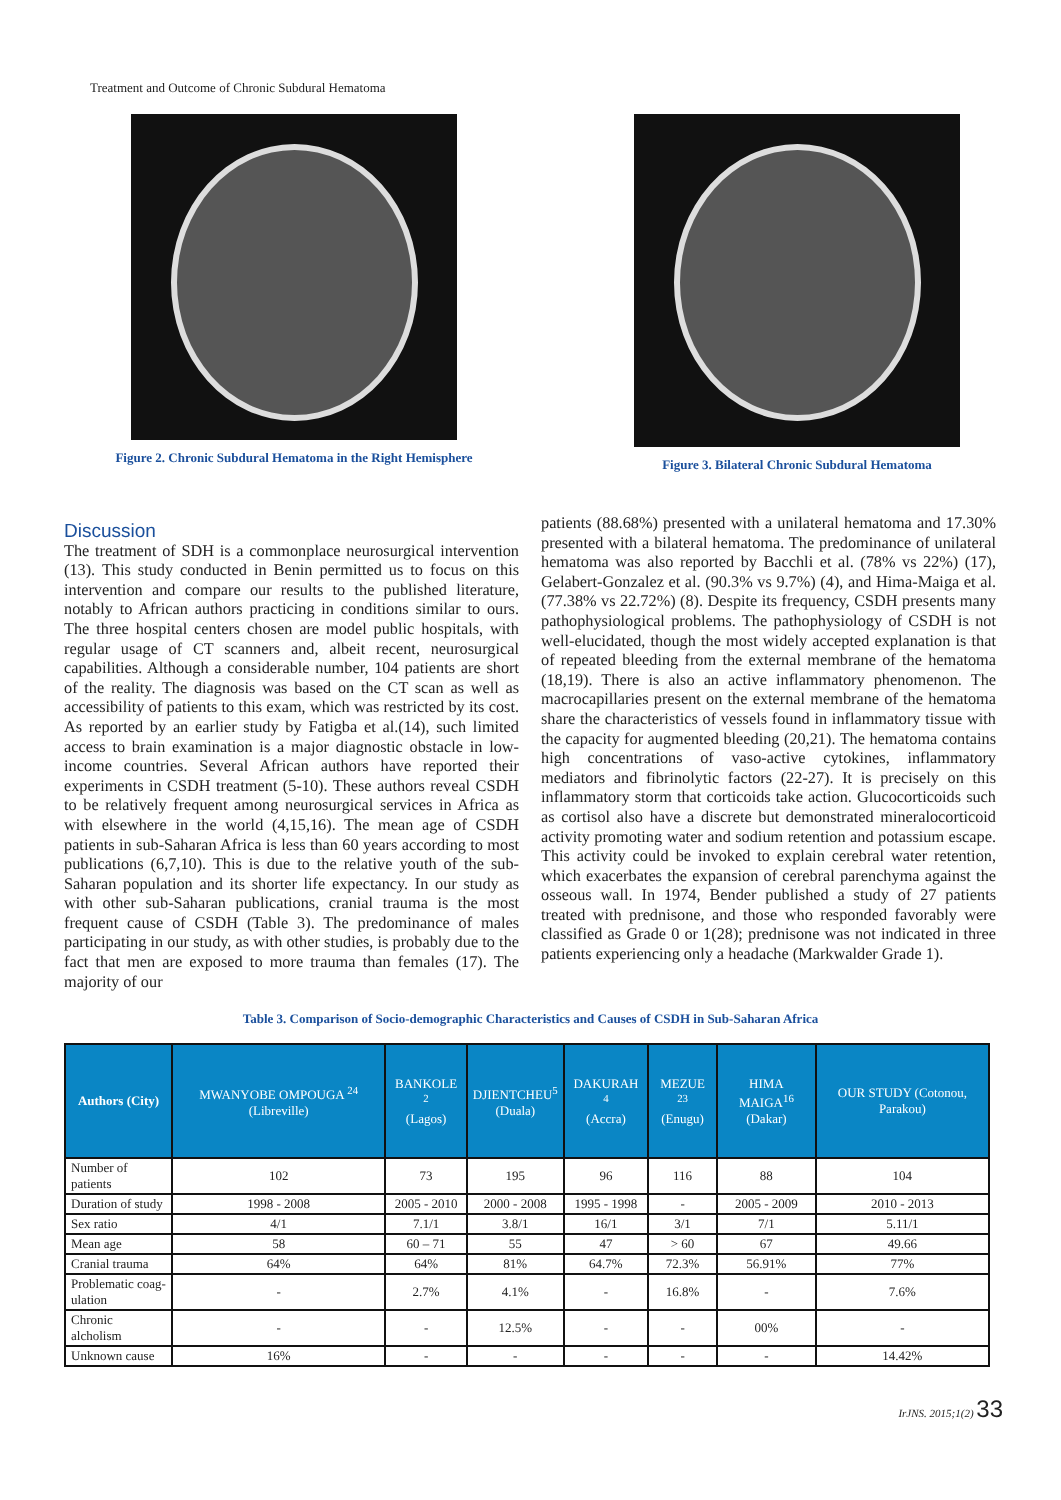Treatment and Outcome of Chronic Subdural Hematoma
Figure 2. Chronic Subdural Hematoma in the Right Hemisphere
Figure 3. Bilateral Chronic Subdural Hematoma
Discussion
The treatment of SDH is a commonplace neurosurgical intervention (13). This study conducted in Benin permitted us to focus on this intervention and compare our results to the published literature, notably to African authors practicing in conditions similar to ours. The three hospital centers chosen are model public hospitals, with regular usage of CT scanners and, albeit recent, neurosurgical capabilities. Although a considerable number, 104 patients are short of the reality. The diagnosis was based on the CT scan as well as accessibility of patients to this exam, which was restricted by its cost. As reported by an earlier study by Fatigba et al.(14), such limited access to brain examination is a major diagnostic obstacle in low-income countries. Several African authors have reported their experiments in CSDH treatment (5-10). These authors reveal CSDH to be relatively frequent among neurosurgical services in Africa as with elsewhere in the world (4,15,16). The mean age of CSDH patients in sub-Saharan Africa is less than 60 years according to most publications (6,7,10). This is due to the relative youth of the sub-Saharan population and its shorter life expectancy. In our study as with other sub-Saharan publications, cranial trauma is the most frequent cause of CSDH (Table 3). The predominance of males participating in our study, as with other studies, is probably due to the fact that men are exposed to more trauma than females (17). The majority of our
patients (88.68%) presented with a unilateral hematoma and 17.30% presented with a bilateral hematoma. The predominance of unilateral hematoma was also reported by Bacchli et al. (78% vs 22%) (17), Gelabert-Gonzalez et al. (90.3% vs 9.7%) (4), and Hima-Maiga et al. (77.38% vs 22.72%) (8). Despite its frequency, CSDH presents many pathophysiological problems. The pathophysiology of CSDH is not well-elucidated, though the most widely accepted explanation is that of repeated bleeding from the external membrane of the hematoma (18,19). There is also an active inflammatory phenomenon. The macrocapillaries present on the external membrane of the hematoma share the characteristics of vessels found in inflammatory tissue with the capacity for augmented bleeding (20,21). The hematoma contains high concentrations of vaso-active cytokines, inflammatory mediators and fibrinolytic factors (22-27). It is precisely on this inflammatory storm that corticoids take action. Glucocorticoids such as cortisol also have a discrete but demonstrated mineralocorticoid activity promoting water and sodium retention and potassium escape. This activity could be invoked to explain cerebral water retention, which exacerbates the expansion of cerebral parenchyma against the osseous wall. In 1974, Bender published a study of 27 patients treated with prednisone, and those who responded favorably were classified as Grade 0 or 1(28); prednisone was not indicated in three patients experiencing only a headache (Markwalder Grade 1).
Table 3. Comparison of Socio-demographic Characteristics and Causes of CSDH in Sub-Saharan Africa
| Authors (City) | MWANYOBE OMPOUGA <sup>24</sup> (Libreville) | BANKOLE <sup>2</sup> (Lagos) | DJIENTCHEU<sup>5</sup> (Duala) | DAKURAH <sup>4</sup> (Accra) | MEZUE <sup>23</sup> (Enugu) | HIMA MAIGA<sup>16</sup> (Dakar) | OUR STUDY (Cotonou, Parakou) |
| --- | --- | --- | --- | --- | --- | --- | --- |
| Number of patients | 102 | 73 | 195 | 96 | 116 | 88 | 104 |
| Duration of study | 1998 - 2008 | 2005 - 2010 | 2000 - 2008 | 1995 - 1998 | - | 2005 - 2009 | 2010 - 2013 |
| Sex ratio | 4/1 | 7.1/1 | 3.8/1 | 16/1 | 3/1 | 7/1 | 5.11/1 |
| Mean age | 58 | 60 – 71 | 55 | 47 | > 60 | 67 | 49.66 |
| Cranial trauma | 64% | 64% | 81% | 64.7% | 72.3% | 56.91% | 77% |
| Problematic coag- ulation | - | 2.7% | 4.1% | - | 16.8% | - | 7.6% |
| Chronic alcholism | - | - | 12.5% | - | - | 00% | - |
| Unknown cause | 16% | - | - | - | - | - | 14.42% |
IrJNS. 2015;1(2) 33